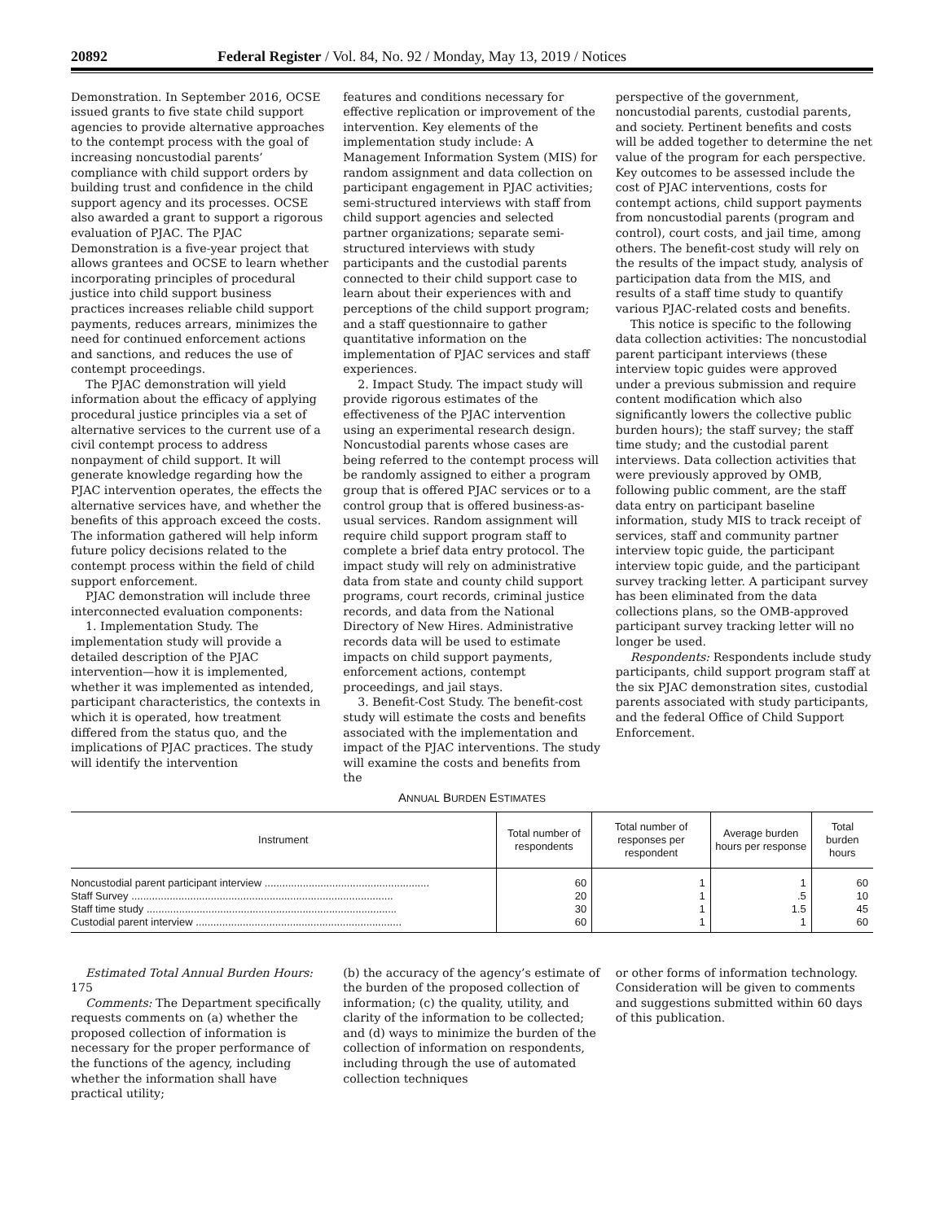20892 Federal Register / Vol. 84, No. 92 / Monday, May 13, 2019 / Notices
Demonstration. In September 2016, OCSE issued grants to five state child support agencies to provide alternative approaches to the contempt process with the goal of increasing noncustodial parents’ compliance with child support orders by building trust and confidence in the child support agency and its processes. OCSE also awarded a grant to support a rigorous evaluation of PJAC. The PJAC Demonstration is a five-year project that allows grantees and OCSE to learn whether incorporating principles of procedural justice into child support business practices increases reliable child support payments, reduces arrears, minimizes the need for continued enforcement actions and sanctions, and reduces the use of contempt proceedings.
The PJAC demonstration will yield information about the efficacy of applying procedural justice principles via a set of alternative services to the current use of a civil contempt process to address nonpayment of child support. It will generate knowledge regarding how the PJAC intervention operates, the effects the alternative services have, and whether the benefits of this approach exceed the costs. The information gathered will help inform future policy decisions related to the contempt process within the field of child support enforcement.
PJAC demonstration will include three interconnected evaluation components:
1. Implementation Study. The implementation study will provide a detailed description of the PJAC intervention—how it is implemented, whether it was implemented as intended, participant characteristics, the contexts in which it is operated, how treatment differed from the status quo, and the implications of PJAC practices. The study will identify the intervention
features and conditions necessary for effective replication or improvement of the intervention. Key elements of the implementation study include: A Management Information System (MIS) for random assignment and data collection on participant engagement in PJAC activities; semi-structured interviews with staff from child support agencies and selected partner organizations; separate semi-structured interviews with study participants and the custodial parents connected to their child support case to learn about their experiences with and perceptions of the child support program; and a staff questionnaire to gather quantitative information on the implementation of PJAC services and staff experiences.
2. Impact Study. The impact study will provide rigorous estimates of the effectiveness of the PJAC intervention using an experimental research design. Noncustodial parents whose cases are being referred to the contempt process will be randomly assigned to either a program group that is offered PJAC services or to a control group that is offered business-as-usual services. Random assignment will require child support program staff to complete a brief data entry protocol. The impact study will rely on administrative data from state and county child support programs, court records, criminal justice records, and data from the National Directory of New Hires. Administrative records data will be used to estimate impacts on child support payments, enforcement actions, contempt proceedings, and jail stays.
3. Benefit-Cost Study. The benefit-cost study will estimate the costs and benefits associated with the implementation and impact of the PJAC interventions. The study will examine the costs and benefits from the
perspective of the government, noncustodial parents, custodial parents, and society. Pertinent benefits and costs will be added together to determine the net value of the program for each perspective. Key outcomes to be assessed include the cost of PJAC interventions, costs for contempt actions, child support payments from noncustodial parents (program and control), court costs, and jail time, among others. The benefit-cost study will rely on the results of the impact study, analysis of participation data from the MIS, and results of a staff time study to quantify various PJAC-related costs and benefits.
This notice is specific to the following data collection activities: The noncustodial parent participant interviews (these interview topic guides were approved under a previous submission and require content modification which also significantly lowers the collective public burden hours); the staff survey; the staff time study; and the custodial parent interviews. Data collection activities that were previously approved by OMB, following public comment, are the staff data entry on participant baseline information, study MIS to track receipt of services, staff and community partner interview topic guide, the participant interview topic guide, and the participant survey tracking letter. A participant survey has been eliminated from the data collections plans, so the OMB-approved participant survey tracking letter will no longer be used.
Respondents: Respondents include study participants, child support program staff at the six PJAC demonstration sites, custodial parents associated with study participants, and the federal Office of Child Support Enforcement.
ANNUAL BURDEN ESTIMATES
| Instrument | Total number of respondents | Total number of responses per respondent | Average burden hours per response | Total burden hours |
| --- | --- | --- | --- | --- |
| Noncustodial parent participant interview ........................................................ | 60 | 1 | 1 | 60 |
| Staff Survey ......................................................................................... | 20 | 1 | .5 | 10 |
| Staff time study ..................................................................................... | 30 | 1 | 1.5 | 45 |
| Custodial parent interview ...................................................................... | 60 | 1 | 1 | 60 |
Estimated Total Annual Burden Hours: 175
Comments: The Department specifically requests comments on (a) whether the proposed collection of information is necessary for the proper performance of the functions of the agency, including whether the information shall have practical utility;
(b) the accuracy of the agency’s estimate of the burden of the proposed collection of information; (c) the quality, utility, and clarity of the information to be collected; and (d) ways to minimize the burden of the collection of information on respondents, including through the use of automated collection techniques
or other forms of information technology. Consideration will be given to comments and suggestions submitted within 60 days of this publication.